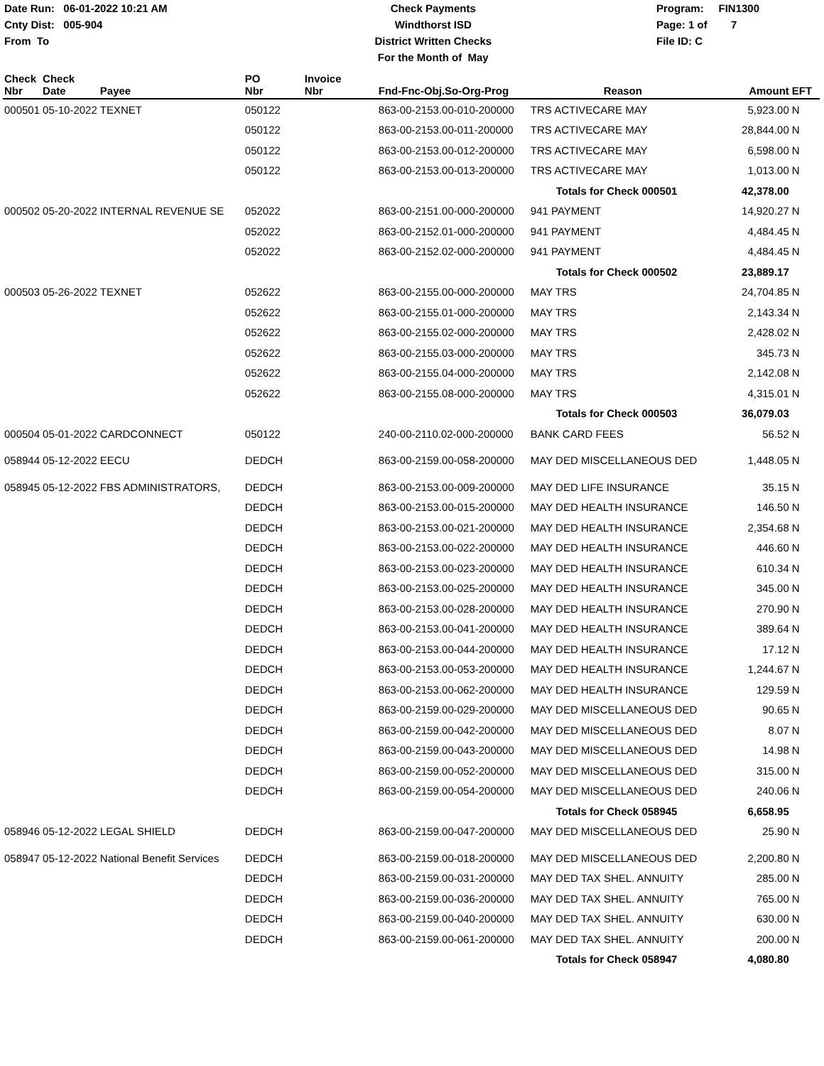Date Run: 06-01-2022 10:21 AM
Cnty Dist: 005-904
From To
Check Payments
Windthorst ISD
District Written Checks
For the Month of May
Program: FIN1300
Page: 1 of 7
File ID: C
| Check Nbr | Check Date | Payee | PO Nbr | Invoice Nbr | Fnd-Fnc-Obj.So-Org-Prog | Reason | Amount | EFT |
| --- | --- | --- | --- | --- | --- | --- | --- | --- |
| 000501 | 05-10-2022 | TEXNET | 050122 | | 863-00-2153.00-010-200000 | TRS ACTIVECARE MAY | 5,923.00 | N |
| | | | 050122 | | 863-00-2153.00-011-200000 | TRS ACTIVECARE MAY | 28,844.00 | N |
| | | | 050122 | | 863-00-2153.00-012-200000 | TRS ACTIVECARE MAY | 6,598.00 | N |
| | | | 050122 | | 863-00-2153.00-013-200000 | TRS ACTIVECARE MAY | 1,013.00 | N |
| | | | | | | Totals for Check 000501 | 42,378.00 | |
| 000502 | 05-20-2022 | INTERNAL REVENUE SE | 052022 | | 863-00-2151.00-000-200000 | 941 PAYMENT | 14,920.27 | N |
| | | | 052022 | | 863-00-2152.01-000-200000 | 941 PAYMENT | 4,484.45 | N |
| | | | 052022 | | 863-00-2152.02-000-200000 | 941 PAYMENT | 4,484.45 | N |
| | | | | | | Totals for Check 000502 | 23,889.17 | |
| 000503 | 05-26-2022 | TEXNET | 052622 | | 863-00-2155.00-000-200000 | MAY TRS | 24,704.85 | N |
| | | | 052622 | | 863-00-2155.01-000-200000 | MAY TRS | 2,143.34 | N |
| | | | 052622 | | 863-00-2155.02-000-200000 | MAY TRS | 2,428.02 | N |
| | | | 052622 | | 863-00-2155.03-000-200000 | MAY TRS | 345.73 | N |
| | | | 052622 | | 863-00-2155.04-000-200000 | MAY TRS | 2,142.08 | N |
| | | | 052622 | | 863-00-2155.08-000-200000 | MAY TRS | 4,315.01 | N |
| | | | | | | Totals for Check 000503 | 36,079.03 | |
| 000504 | 05-01-2022 | CARDCONNECT | 050122 | | 240-00-2110.02-000-200000 | BANK CARD FEES | 56.52 | N |
| 058944 | 05-12-2022 | EECU | DEDCH | | 863-00-2159.00-058-200000 | MAY DED MISCELLANEOUS DED | 1,448.05 | N |
| 058945 | 05-12-2022 | FBS ADMINISTRATORS, | DEDCH | | 863-00-2153.00-009-200000 | MAY DED LIFE INSURANCE | 35.15 | N |
| | | | DEDCH | | 863-00-2153.00-015-200000 | MAY DED HEALTH INSURANCE | 146.50 | N |
| | | | DEDCH | | 863-00-2153.00-021-200000 | MAY DED HEALTH INSURANCE | 2,354.68 | N |
| | | | DEDCH | | 863-00-2153.00-022-200000 | MAY DED HEALTH INSURANCE | 446.60 | N |
| | | | DEDCH | | 863-00-2153.00-023-200000 | MAY DED HEALTH INSURANCE | 610.34 | N |
| | | | DEDCH | | 863-00-2153.00-025-200000 | MAY DED HEALTH INSURANCE | 345.00 | N |
| | | | DEDCH | | 863-00-2153.00-028-200000 | MAY DED HEALTH INSURANCE | 270.90 | N |
| | | | DEDCH | | 863-00-2153.00-041-200000 | MAY DED HEALTH INSURANCE | 389.64 | N |
| | | | DEDCH | | 863-00-2153.00-044-200000 | MAY DED HEALTH INSURANCE | 17.12 | N |
| | | | DEDCH | | 863-00-2153.00-053-200000 | MAY DED HEALTH INSURANCE | 1,244.67 | N |
| | | | DEDCH | | 863-00-2153.00-062-200000 | MAY DED HEALTH INSURANCE | 129.59 | N |
| | | | DEDCH | | 863-00-2159.00-029-200000 | MAY DED MISCELLANEOUS DED | 90.65 | N |
| | | | DEDCH | | 863-00-2159.00-042-200000 | MAY DED MISCELLANEOUS DED | 8.07 | N |
| | | | DEDCH | | 863-00-2159.00-043-200000 | MAY DED MISCELLANEOUS DED | 14.98 | N |
| | | | DEDCH | | 863-00-2159.00-052-200000 | MAY DED MISCELLANEOUS DED | 315.00 | N |
| | | | DEDCH | | 863-00-2159.00-054-200000 | MAY DED MISCELLANEOUS DED | 240.06 | N |
| | | | | | | Totals for Check 058945 | 6,658.95 | |
| 058946 | 05-12-2022 | LEGAL SHIELD | DEDCH | | 863-00-2159.00-047-200000 | MAY DED MISCELLANEOUS DED | 25.90 | N |
| 058947 | 05-12-2022 | National Benefit Services | DEDCH | | 863-00-2159.00-018-200000 | MAY DED MISCELLANEOUS DED | 2,200.80 | N |
| | | | DEDCH | | 863-00-2159.00-031-200000 | MAY DED TAX SHEL. ANNUITY | 285.00 | N |
| | | | DEDCH | | 863-00-2159.00-036-200000 | MAY DED TAX SHEL. ANNUITY | 765.00 | N |
| | | | DEDCH | | 863-00-2159.00-040-200000 | MAY DED TAX SHEL. ANNUITY | 630.00 | N |
| | | | DEDCH | | 863-00-2159.00-061-200000 | MAY DED TAX SHEL. ANNUITY | 200.00 | N |
| | | | | | | Totals for Check 058947 | 4,080.80 | |